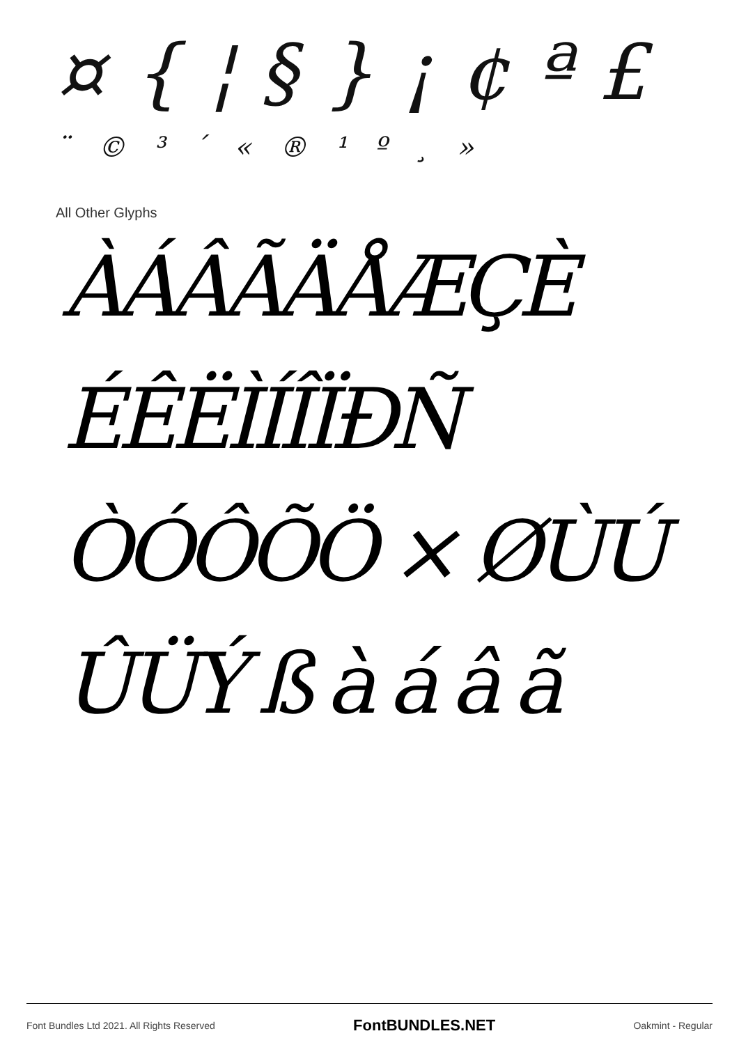¤ { ¦ § } ¡ ¢ ª £
¨ © ³ ´ « ® ¹ º ¸ »
All Other Glyphs
ÀÁÂÃÄÅÆÇÈ
ÉÊËÌÍÎÏÐÑ
ÒÓÔÕÖ × ØÙÚ
ÛÜÝ ß à á â ã
Font Bundles Ltd 2021. All Rights Reserved FontBUNDLES.NET Oakmint - Regular